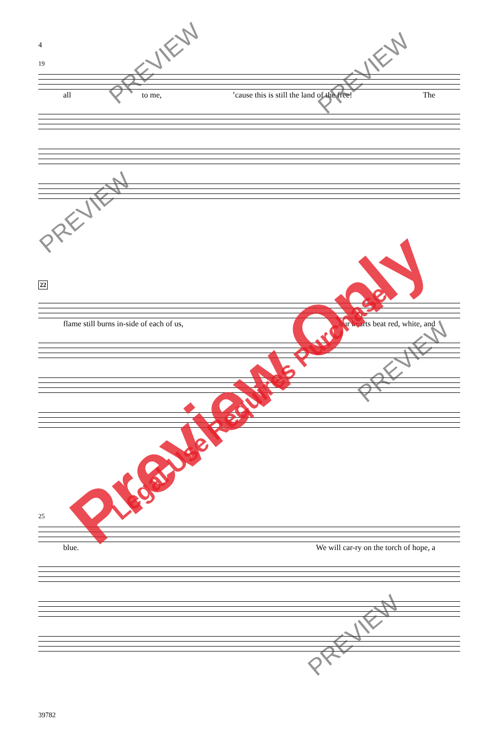4
19
all to me,’cause this is still the land of the free! The
22
flame still burns in-side of each of us, our hearts beat red, white, and
25
blue. We will car-ry on the torch of hope, a
39782
Preview Only Legal Use Requires Purchase
PREVIEW PREVIEW
PREVIEW
PREVIEW
PREVIEW